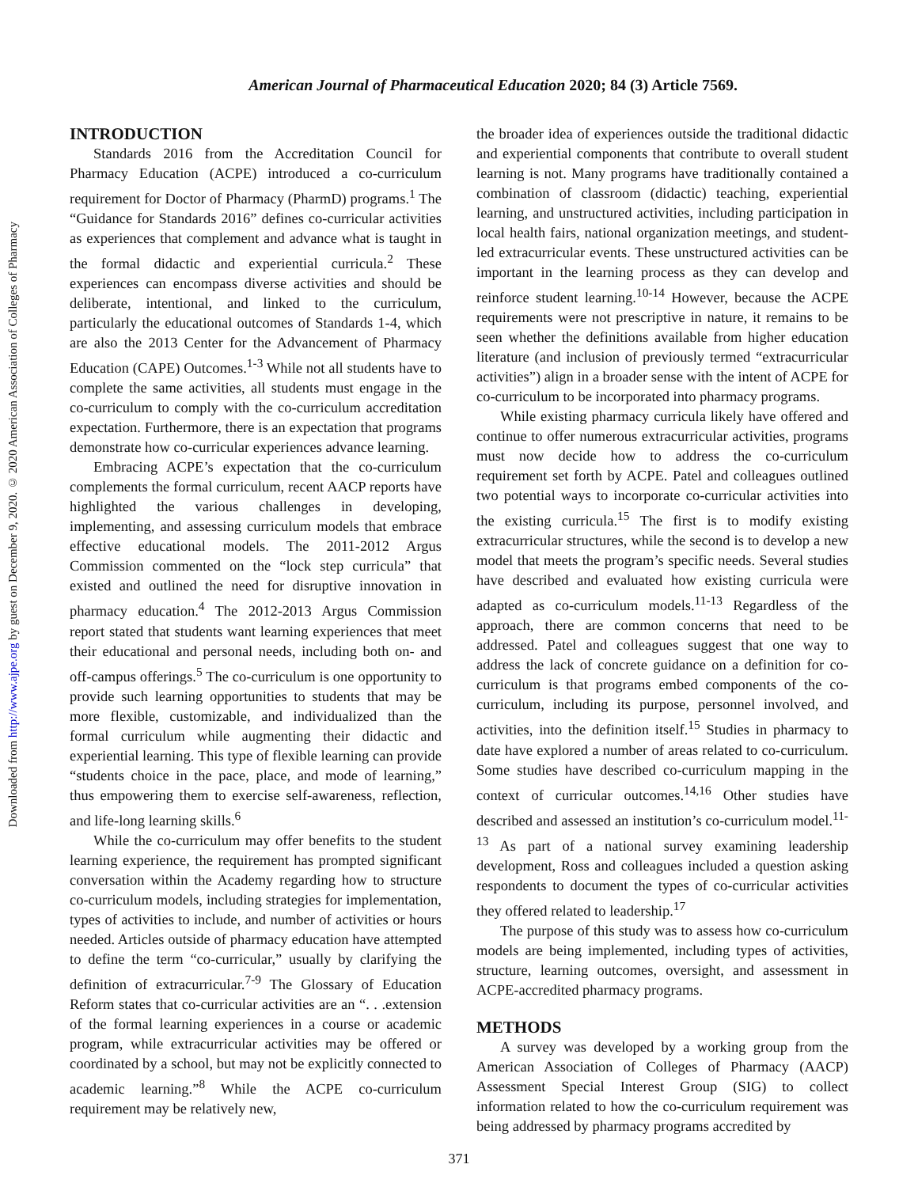Downloaded from http://www.ajpe.org by guest on December 9, 2020. © 2020 American Association of Colleges of Pharmacy
American Journal of Pharmaceutical Education 2020; 84 (3) Article 7569.
INTRODUCTION
Standards 2016 from the Accreditation Council for Pharmacy Education (ACPE) introduced a co-curriculum requirement for Doctor of Pharmacy (PharmD) programs.<sup>1</sup> The “Guidance for Standards 2016” defines co-curricular activities as experiences that complement and advance what is taught in the formal didactic and experiential curricula.<sup>2</sup> These experiences can encompass diverse activities and should be deliberate, intentional, and linked to the curriculum, particularly the educational outcomes of Standards 1-4, which are also the 2013 Center for the Advancement of Pharmacy Education (CAPE) Outcomes.<sup>1-3</sup> While not all students have to complete the same activities, all students must engage in the co-curriculum to comply with the co-curriculum accreditation expectation. Furthermore, there is an expectation that programs demonstrate how co-curricular experiences advance learning.
Embracing ACPE’s expectation that the co-curriculum complements the formal curriculum, recent AACP reports have highlighted the various challenges in developing, implementing, and assessing curriculum models that embrace effective educational models. The 2011-2012 Argus Commission commented on the “lock step curricula” that existed and outlined the need for disruptive innovation in pharmacy education.<sup>4</sup> The 2012-2013 Argus Commission report stated that students want learning experiences that meet their educational and personal needs, including both on- and off-campus offerings.<sup>5</sup> The co-curriculum is one opportunity to provide such learning opportunities to students that may be more flexible, customizable, and individualized than the formal curriculum while augmenting their didactic and experiential learning. This type of flexible learning can provide “students choice in the pace, place, and mode of learning,” thus empowering them to exercise self-awareness, reflection, and life-long learning skills.<sup>6</sup>
While the co-curriculum may offer benefits to the student learning experience, the requirement has prompted significant conversation within the Academy regarding how to structure co-curriculum models, including strategies for implementation, types of activities to include, and number of activities or hours needed. Articles outside of pharmacy education have attempted to define the term “co-curricular,” usually by clarifying the definition of extracurricular.<sup>7-9</sup> The Glossary of Education Reform states that co-curricular activities are an “. . .extension of the formal learning experiences in a course or academic program, while extracurricular activities may be offered or coordinated by a school, but may not be explicitly connected to academic learning.”<sup>8</sup> While the ACPE co-curriculum requirement may be relatively new,
the broader idea of experiences outside the traditional didactic and experiential components that contribute to overall student learning is not. Many programs have traditionally contained a combination of classroom (didactic) teaching, experiential learning, and unstructured activities, including participation in local health fairs, national organization meetings, and student-led extracurricular events. These unstructured activities can be important in the learning process as they can develop and reinforce student learning.<sup>10-14</sup> However, because the ACPE requirements were not prescriptive in nature, it remains to be seen whether the definitions available from higher education literature (and inclusion of previously termed “extracurricular activities”) align in a broader sense with the intent of ACPE for co-curriculum to be incorporated into pharmacy programs.
While existing pharmacy curricula likely have offered and continue to offer numerous extracurricular activities, programs must now decide how to address the co-curriculum requirement set forth by ACPE. Patel and colleagues outlined two potential ways to incorporate co-curricular activities into the existing curricula.<sup>15</sup> The first is to modify existing extracurricular structures, while the second is to develop a new model that meets the program’s specific needs. Several studies have described and evaluated how existing curricula were adapted as co-curriculum models.<sup>11-13</sup> Regardless of the approach, there are common concerns that need to be addressed. Patel and colleagues suggest that one way to address the lack of concrete guidance on a definition for co-curriculum is that programs embed components of the co-curriculum, including its purpose, personnel involved, and activities, into the definition itself.<sup>15</sup> Studies in pharmacy to date have explored a number of areas related to co-curriculum. Some studies have described co-curriculum mapping in the context of curricular outcomes.<sup>14,16</sup> Other studies have described and assessed an institution’s co-curriculum model.<sup>11-13</sup> As part of a national survey examining leadership development, Ross and colleagues included a question asking respondents to document the types of co-curricular activities they offered related to leadership.<sup>17</sup>
The purpose of this study was to assess how co-curriculum models are being implemented, including types of activities, structure, learning outcomes, oversight, and assessment in ACPE-accredited pharmacy programs.
METHODS
A survey was developed by a working group from the American Association of Colleges of Pharmacy (AACP) Assessment Special Interest Group (SIG) to collect information related to how the co-curriculum requirement was being addressed by pharmacy programs accredited by
371